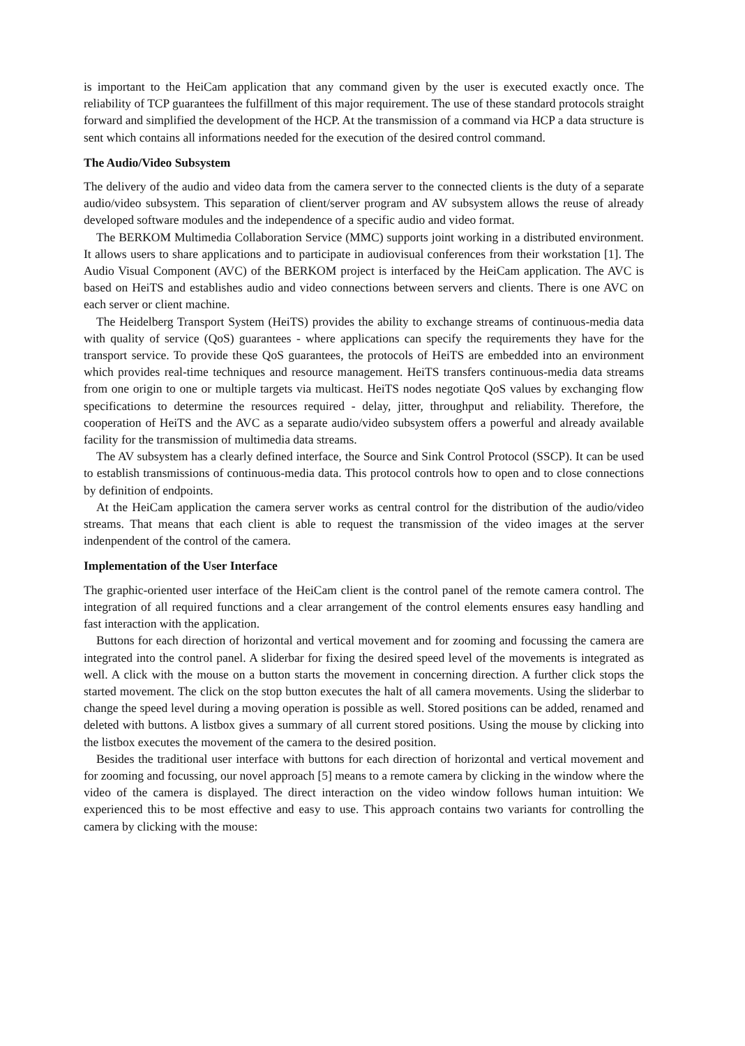is important to the HeiCam application that any command given by the user is executed exactly once. The reliability of TCP guarantees the fulfillment of this major requirement. The use of these standard protocols straight forward and simplified the development of the HCP. At the transmission of a command via HCP a data structure is sent which contains all informations needed for the execution of the desired control command.
The Audio/Video Subsystem
The delivery of the audio and video data from the camera server to the connected clients is the duty of a separate audio/video subsystem. This separation of client/server program and AV subsystem allows the reuse of already developed software modules and the independence of a specific audio and video format.
The BERKOM Multimedia Collaboration Service (MMC) supports joint working in a distributed environment. It allows users to share applications and to participate in audiovisual conferences from their workstation [1]. The Audio Visual Component (AVC) of the BERKOM project is interfaced by the HeiCam application. The AVC is based on HeiTS and establishes audio and video connections between servers and clients. There is one AVC on each server or client machine.
The Heidelberg Transport System (HeiTS) provides the ability to exchange streams of continuous-media data with quality of service (QoS) guarantees - where applications can specify the requirements they have for the transport service. To provide these QoS guarantees, the protocols of HeiTS are embedded into an environment which provides real-time techniques and resource management. HeiTS transfers continuous-media data streams from one origin to one or multiple targets via multicast. HeiTS nodes negotiate QoS values by exchanging flow specifications to determine the resources required - delay, jitter, throughput and reliability. Therefore, the cooperation of HeiTS and the AVC as a separate audio/video subsystem offers a powerful and already available facility for the transmission of multimedia data streams.
The AV subsystem has a clearly defined interface, the Source and Sink Control Protocol (SSCP). It can be used to establish transmissions of continuous-media data. This protocol controls how to open and to close connections by definition of endpoints.
At the HeiCam application the camera server works as central control for the distribution of the audio/video streams. That means that each client is able to request the transmission of the video images at the server indenpendent of the control of the camera.
Implementation of the User Interface
The graphic-oriented user interface of the HeiCam client is the control panel of the remote camera control. The integration of all required functions and a clear arrangement of the control elements ensures easy handling and fast interaction with the application.
Buttons for each direction of horizontal and vertical movement and for zooming and focussing the camera are integrated into the control panel. A sliderbar for fixing the desired speed level of the movements is integrated as well. A click with the mouse on a button starts the movement in concerning direction. A further click stops the started movement. The click on the stop button executes the halt of all camera movements. Using the sliderbar to change the speed level during a moving operation is possible as well. Stored positions can be added, renamed and deleted with buttons. A listbox gives a summary of all current stored positions. Using the mouse by clicking into the listbox executes the movement of the camera to the desired position.
Besides the traditional user interface with buttons for each direction of horizontal and vertical movement and for zooming and focussing, our novel approach [5] means to a remote camera by clicking in the window where the video of the camera is displayed. The direct interaction on the video window follows human intuition: We experienced this to be most effective and easy to use. This approach contains two variants for controlling the camera by clicking with the mouse: